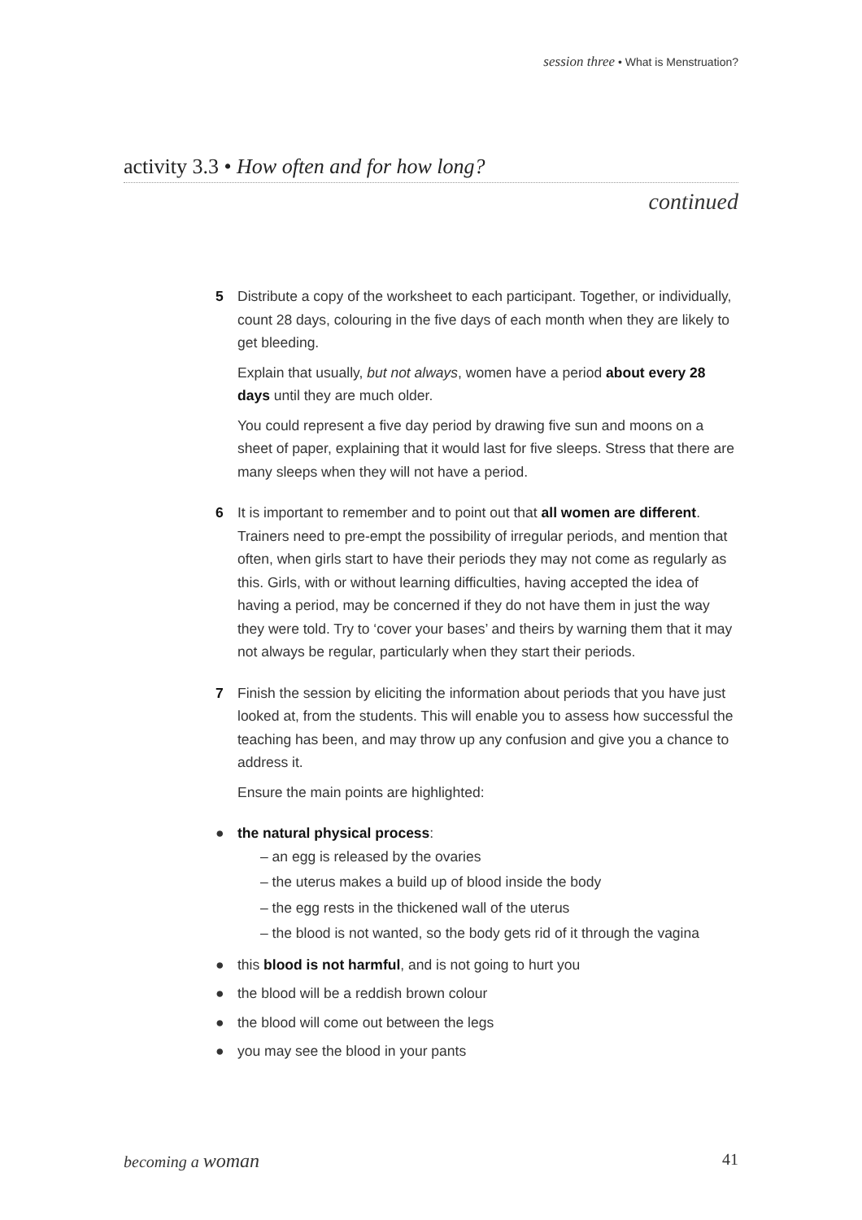session three • What is Menstruation?
activity 3.3 • How often and for how long?
continued
5 Distribute a copy of the worksheet to each participant. Together, or individually, count 28 days, colouring in the five days of each month when they are likely to get bleeding.
Explain that usually, but not always, women have a period about every 28 days until they are much older.
You could represent a five day period by drawing five sun and moons on a sheet of paper, explaining that it would last for five sleeps. Stress that there are many sleeps when they will not have a period.
6 It is important to remember and to point out that all women are different. Trainers need to pre-empt the possibility of irregular periods, and mention that often, when girls start to have their periods they may not come as regularly as this. Girls, with or without learning difficulties, having accepted the idea of having a period, may be concerned if they do not have them in just the way they were told. Try to ‘cover your bases’ and theirs by warning them that it may not always be regular, particularly when they start their periods.
7 Finish the session by eliciting the information about periods that you have just looked at, from the students. This will enable you to assess how successful the teaching has been, and may throw up any confusion and give you a chance to address it.
Ensure the main points are highlighted:
● the natural physical process:
– an egg is released by the ovaries
– the uterus makes a build up of blood inside the body
– the egg rests in the thickened wall of the uterus
– the blood is not wanted, so the body gets rid of it through the vagina
● this blood is not harmful, and is not going to hurt you
● the blood will be a reddish brown colour
● the blood will come out between the legs
● you may see the blood in your pants
becoming a woman 41